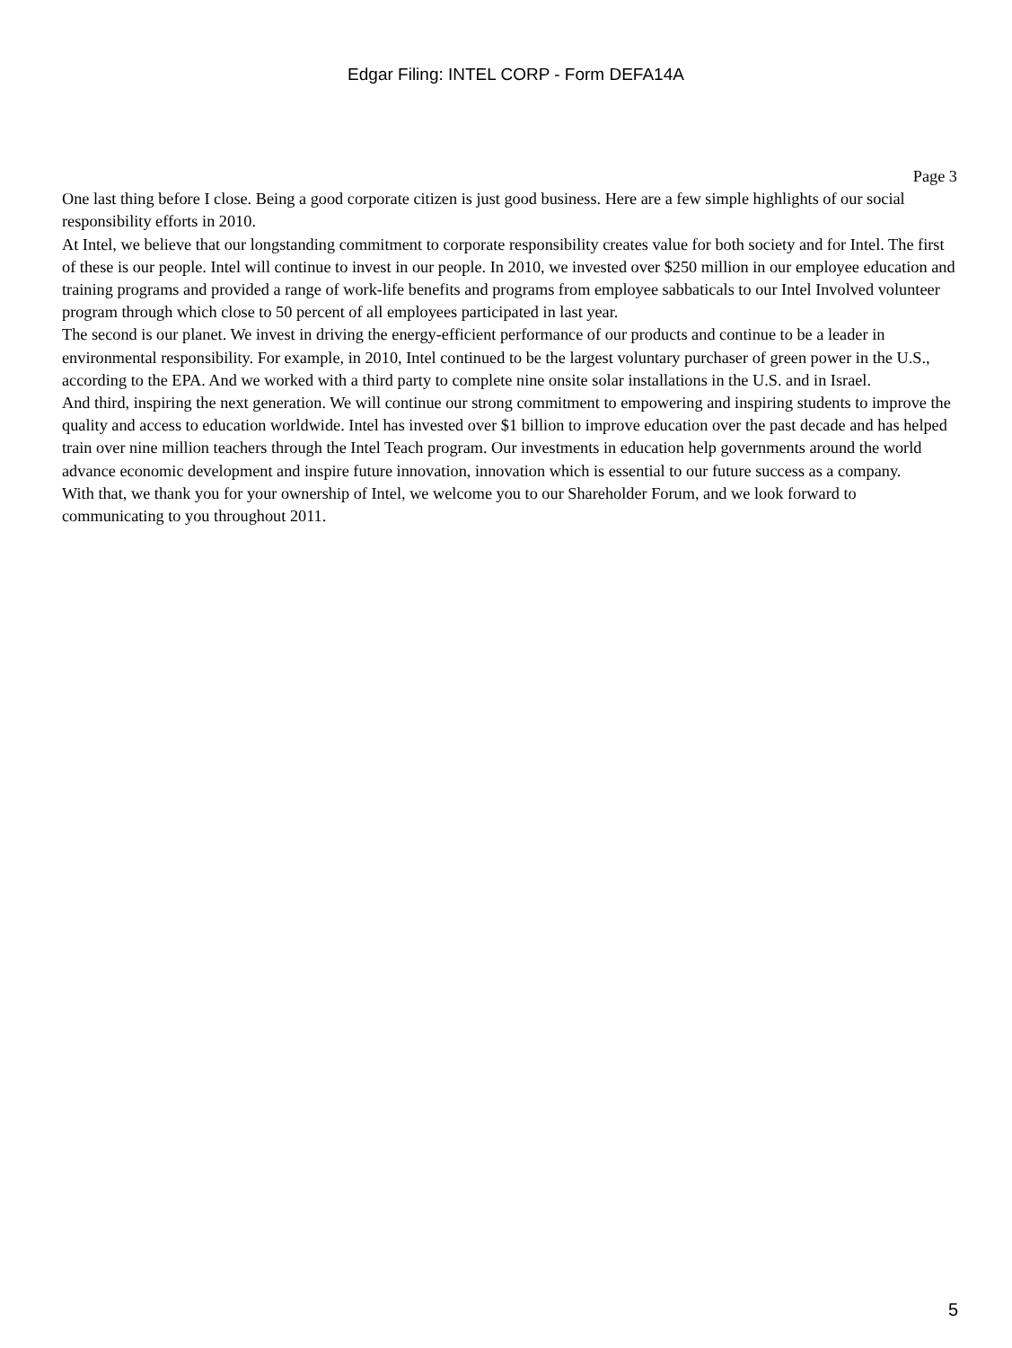Edgar Filing: INTEL CORP - Form DEFA14A
Page 3
One last thing before I close. Being a good corporate citizen is just good business. Here are a few simple highlights of our social responsibility efforts in 2010.
At Intel, we believe that our longstanding commitment to corporate responsibility creates value for both society and for Intel. The first of these is our people. Intel will continue to invest in our people. In 2010, we invested over $250 million in our employee education and training programs and provided a range of work-life benefits and programs from employee sabbaticals to our Intel Involved volunteer program through which close to 50 percent of all employees participated in last year.
The second is our planet. We invest in driving the energy-efficient performance of our products and continue to be a leader in environmental responsibility. For example, in 2010, Intel continued to be the largest voluntary purchaser of green power in the U.S., according to the EPA. And we worked with a third party to complete nine onsite solar installations in the U.S. and in Israel.
And third, inspiring the next generation. We will continue our strong commitment to empowering and inspiring students to improve the quality and access to education worldwide. Intel has invested over $1 billion to improve education over the past decade and has helped train over nine million teachers through the Intel Teach program. Our investments in education help governments around the world advance economic development and inspire future innovation, innovation which is essential to our future success as a company.
With that, we thank you for your ownership of Intel, we welcome you to our Shareholder Forum, and we look forward to communicating to you throughout 2011.
5